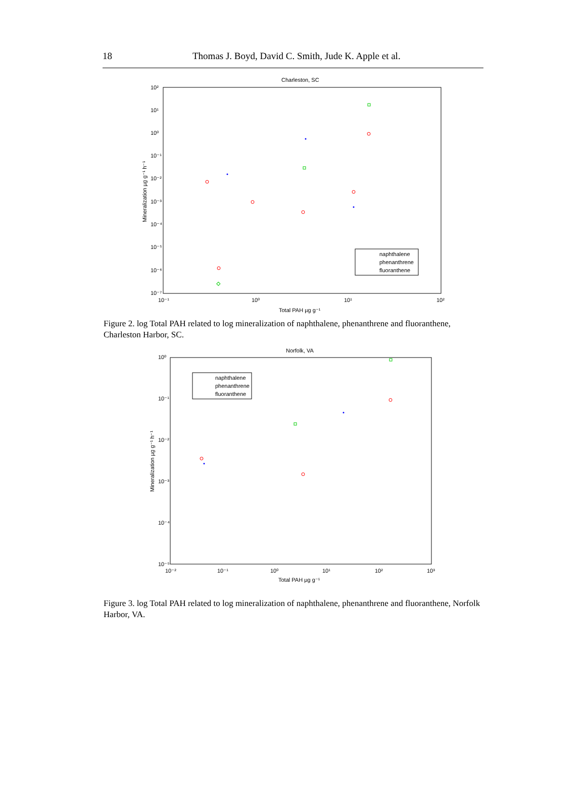18 Thomas J. Boyd, David C. Smith, Jude K. Apple et al.
Charleston, SC
10²
10¹
10⁰
10⁻¹
10⁻²
10⁻³
10⁻⁴
10⁻⁵
10⁻⁶
10⁻⁷
10⁻¹
10⁰
10¹
10²
Total PAH µg g⁻¹
Mineralization µg g⁻¹ h⁻¹
naphthalene
phenanthrene
fluoranthene
Figure 2. log Total PAH related to log mineralization of naphthalene, phenanthrene and fluoranthene, Charleston Harbor, SC.
Norfolk, VA
10⁰
10⁻¹
10⁻²
10⁻³
10⁻⁴
10⁻⁵
10⁻²
10⁻¹
10⁰
10¹
10²
10³
Total PAH µg g⁻¹
Mineralization µg g⁻¹ h⁻¹
naphthalene
phenanthrene
fluoranthene
Figure 3. log Total PAH related to log mineralization of naphthalene, phenanthrene and fluoranthene, Norfolk Harbor, VA.